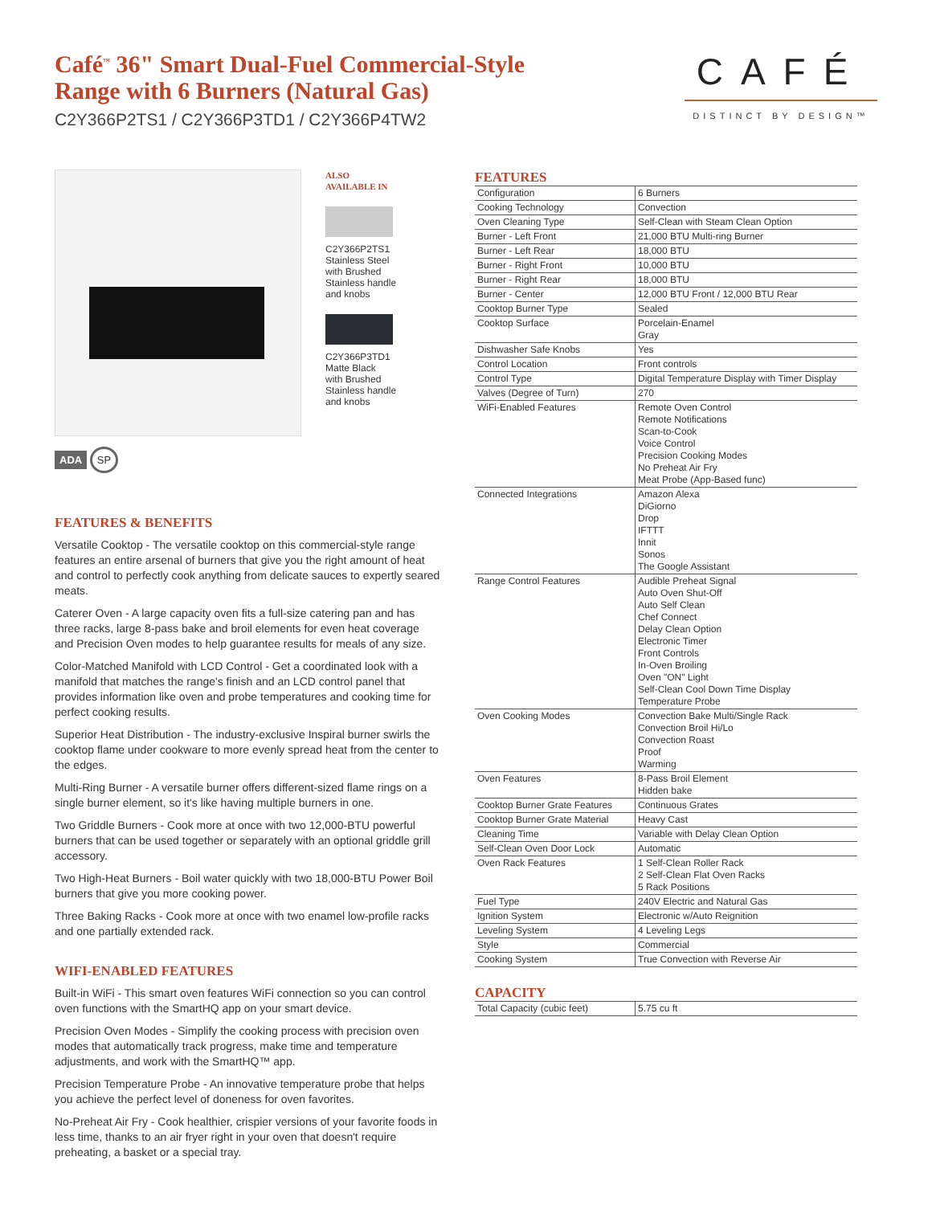Café<sup>™</sup> 36" Smart Dual-Fuel Commercial-Style Range with 6 Burners (Natural Gas)
C2Y366P2TS1 / C2Y366P3TD1 / C2Y366P4TW2
CAFÉ
DISTINCT BY DESIGN™
ADA SP
ALSO
AVAILABLE IN
C2Y366P2TS1
Stainless Steel
with Brushed
Stainless handle
and knobs
C2Y366P3TD1
Matte Black
with Brushed
Stainless handle
and knobs
FEATURES & BENEFITS
Versatile Cooktop - The versatile cooktop on this commercial-style range features an entire arsenal of burners that give you the right amount of heat and control to perfectly cook anything from delicate sauces to expertly seared meats.
Caterer Oven - A large capacity oven fits a full-size catering pan and has three racks, large 8-pass bake and broil elements for even heat coverage and Precision Oven modes to help guarantee results for meals of any size.
Color-Matched Manifold with LCD Control - Get a coordinated look with a manifold that matches the range's finish and an LCD control panel that provides information like oven and probe temperatures and cooking time for perfect cooking results.
Superior Heat Distribution - The industry-exclusive Inspiral burner swirls the cooktop flame under cookware to more evenly spread heat from the center to the edges.
Multi-Ring Burner - A versatile burner offers different-sized flame rings on a single burner element, so it's like having multiple burners in one.
Two Griddle Burners - Cook more at once with two 12,000-BTU powerful burners that can be used together or separately with an optional griddle grill accessory.
Two High-Heat Burners - Boil water quickly with two 18,000-BTU Power Boil burners that give you more cooking power.
Three Baking Racks - Cook more at once with two enamel low-profile racks and one partially extended rack.
WIFI-ENABLED FEATURES
Built-in WiFi - This smart oven features WiFi connection so you can control oven functions with the SmartHQ app on your smart device.
Precision Oven Modes - Simplify the cooking process with precision oven modes that automatically track progress, make time and temperature adjustments, and work with the SmartHQ™ app.
Precision Temperature Probe - An innovative temperature probe that helps you achieve the perfect level of doneness for oven favorites.
No-Preheat Air Fry - Cook healthier, crispier versions of your favorite foods in less time, thanks to an air fryer right in your oven that doesn't require preheating, a basket or a special tray.
FEATURES
| Configuration | 6 Burners |
| Cooking Technology | Convection |
| Oven Cleaning Type | Self-Clean with Steam Clean Option |
| Burner - Left Front | 21,000 BTU Multi-ring Burner |
| Burner - Left Rear | 18,000 BTU |
| Burner - Right Front | 10,000 BTU |
| Burner - Right Rear | 18,000 BTU |
| Burner - Center | 12,000 BTU Front / 12,000 BTU Rear |
| Cooktop Burner Type | Sealed |
| Cooktop Surface | Porcelain-Enamel Gray |
| Dishwasher Safe Knobs | Yes |
| Control Location | Front controls |
| Control Type | Digital Temperature Display with Timer Display |
| Valves (Degree of Turn) | 270 |
| WiFi-Enabled Features | Remote Oven Control Remote Notifications Scan-to-Cook Voice Control Precision Cooking Modes No Preheat Air Fry Meat Probe (App-Based func) |
| Connected Integrations | Amazon Alexa DiGiorno Drop IFTTT Innit Sonos The Google Assistant |
| Range Control Features | Audible Preheat Signal Auto Oven Shut-Off Auto Self Clean Chef Connect Delay Clean Option Electronic Timer Front Controls In-Oven Broiling Oven "ON" Light Self-Clean Cool Down Time Display Temperature Probe |
| Oven Cooking Modes | Convection Bake Multi/Single Rack Convection Broil Hi/Lo Convection Roast Proof Warming |
| Oven Features | 8-Pass Broil Element Hidden bake |
| Cooktop Burner Grate Features | Continuous Grates |
| Cooktop Burner Grate Material | Heavy Cast |
| Cleaning Time | Variable with Delay Clean Option |
| Self-Clean Oven Door Lock | Automatic |
| Oven Rack Features | 1 Self-Clean Roller Rack 2 Self-Clean Flat Oven Racks 5 Rack Positions |
| Fuel Type | 240V Electric and Natural Gas |
| Ignition System | Electronic w/Auto Reignition |
| Leveling System | 4 Leveling Legs |
| Style | Commercial |
| Cooking System | True Convection with Reverse Air |
CAPACITY
| Total Capacity (cubic feet) | 5.75 cu ft |